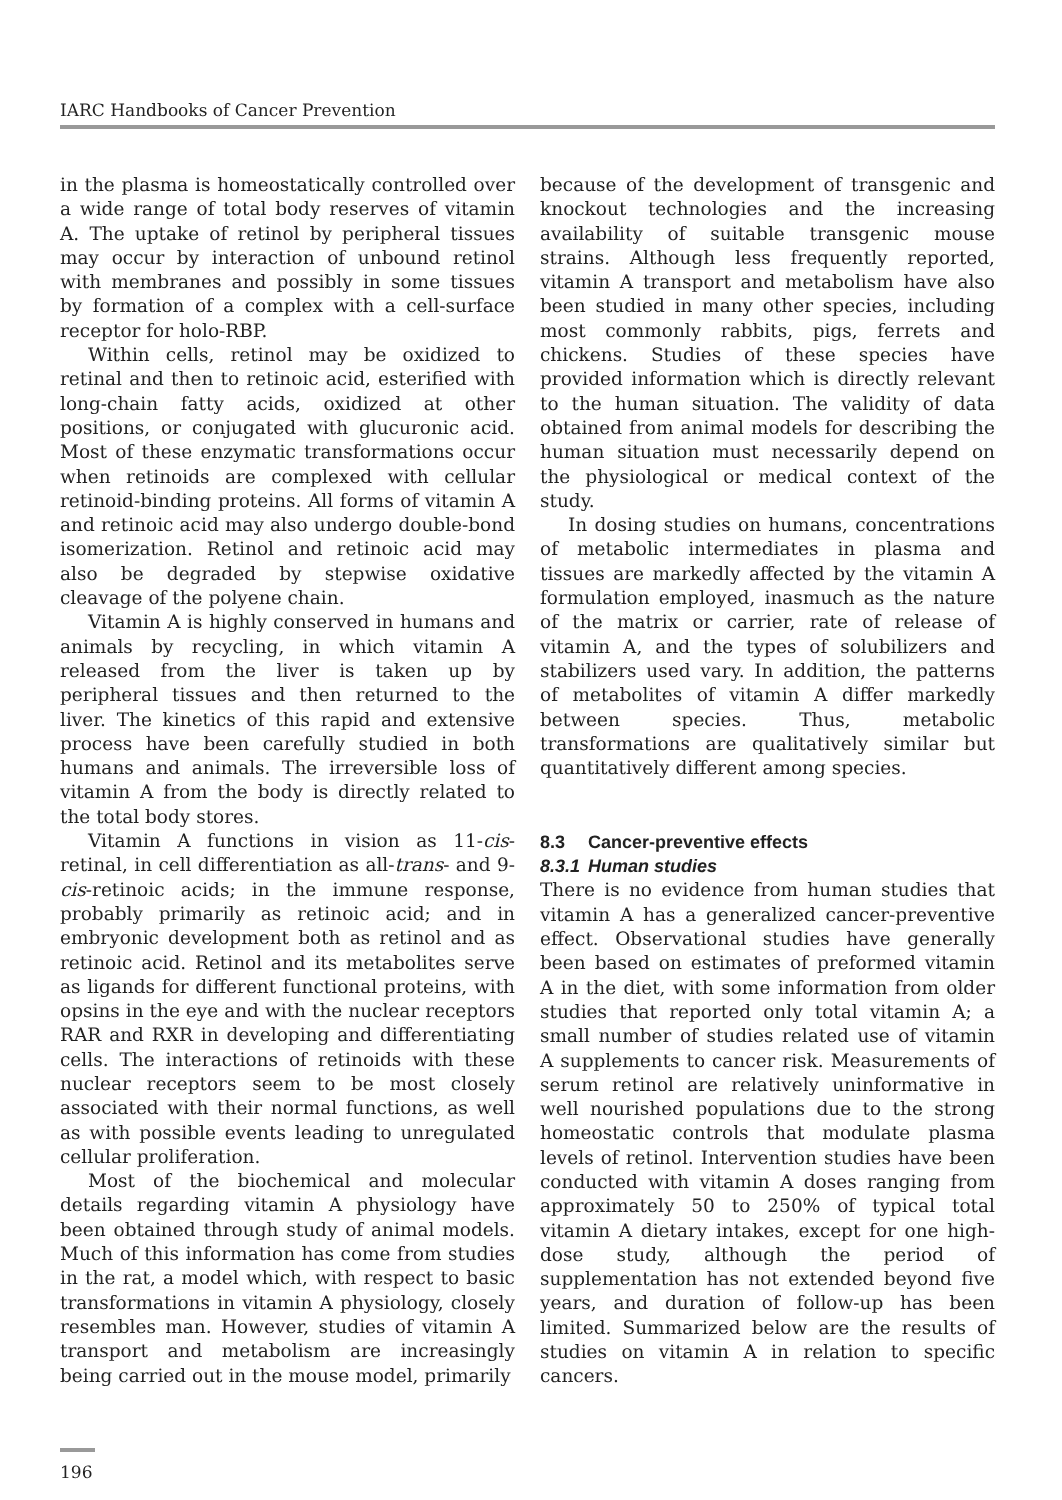IARC Handbooks of Cancer Prevention
in the plasma is homeostatically controlled over a wide range of total body reserves of vitamin A. The uptake of retinol by peripheral tissues may occur by interaction of unbound retinol with membranes and possibly in some tissues by formation of a complex with a cell-surface receptor for holo-RBP.
Within cells, retinol may be oxidized to retinal and then to retinoic acid, esterified with long-chain fatty acids, oxidized at other positions, or conjugated with glucuronic acid. Most of these enzymatic transformations occur when retinoids are complexed with cellular retinoid-binding proteins. All forms of vitamin A and retinoic acid may also undergo double-bond isomerization. Retinol and retinoic acid may also be degraded by stepwise oxidative cleavage of the polyene chain.
Vitamin A is highly conserved in humans and animals by recycling, in which vitamin A released from the liver is taken up by peripheral tissues and then returned to the liver. The kinetics of this rapid and extensive process have been carefully studied in both humans and animals. The irreversible loss of vitamin A from the body is directly related to the total body stores.
Vitamin A functions in vision as 11-cis-retinal, in cell differentiation as all-trans- and 9-cis-retinoic acids; in the immune response, probably primarily as retinoic acid; and in embryonic development both as retinol and as retinoic acid. Retinol and its metabolites serve as ligands for different functional proteins, with opsins in the eye and with the nuclear receptors RAR and RXR in developing and differentiating cells. The interactions of retinoids with these nuclear receptors seem to be most closely associated with their normal functions, as well as with possible events leading to unregulated cellular proliferation.
Most of the biochemical and molecular details regarding vitamin A physiology have been obtained through study of animal models. Much of this information has come from studies in the rat, a model which, with respect to basic transformations in vitamin A physiology, closely resembles man. However, studies of vitamin A transport and metabolism are increasingly being carried out in the mouse model, primarily
because of the development of transgenic and knockout technologies and the increasing availability of suitable transgenic mouse strains. Although less frequently reported, vitamin A transport and metabolism have also been studied in many other species, including most commonly rabbits, pigs, ferrets and chickens. Studies of these species have provided information which is directly relevant to the human situation. The validity of data obtained from animal models for describing the human situation must necessarily depend on the physiological or medical context of the study.
In dosing studies on humans, concentrations of metabolic intermediates in plasma and tissues are markedly affected by the vitamin A formulation employed, inasmuch as the nature of the matrix or carrier, rate of release of vitamin A, and the types of solubilizers and stabilizers used vary. In addition, the patterns of metabolites of vitamin A differ markedly between species. Thus, metabolic transformations are qualitatively similar but quantitatively different among species.
8.3 Cancer-preventive effects
8.3.1 Human studies
There is no evidence from human studies that vitamin A has a generalized cancer-preventive effect. Observational studies have generally been based on estimates of preformed vitamin A in the diet, with some information from older studies that reported only total vitamin A; a small number of studies related use of vitamin A supplements to cancer risk. Measurements of serum retinol are relatively uninformative in well nourished populations due to the strong homeostatic controls that modulate plasma levels of retinol. Intervention studies have been conducted with vitamin A doses ranging from approximately 50 to 250% of typical total vitamin A dietary intakes, except for one high-dose study, although the period of supplementation has not extended beyond five years, and duration of follow-up has been limited. Summarized below are the results of studies on vitamin A in relation to specific cancers.
196